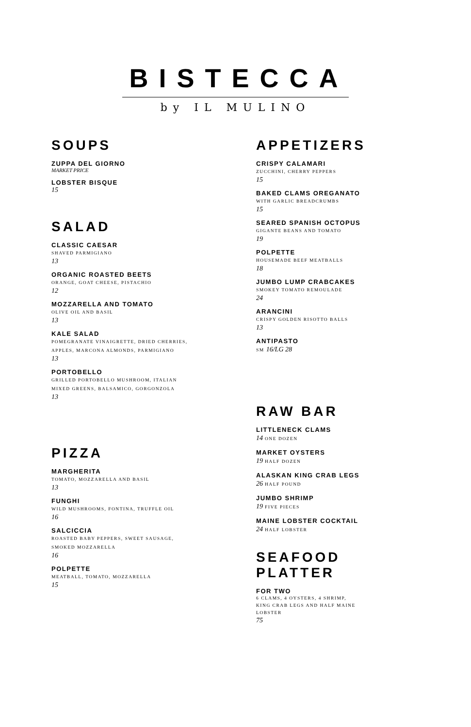BISTECCA
by IL MULINO
SOUPS
ZUPPA DEL GIORNO
MARKET PRICE
LOBSTER BISQUE
15
SALAD
CLASSIC CAESAR
SHAVED PARMIGIANO
13
ORGANIC ROASTED BEETS
ORANGE, GOAT CHEESE, PISTACHIO
12
MOZZARELLA AND TOMATO
OLIVE OIL AND BASIL
13
KALE SALAD
POMEGRANATE VINAIGRETTE, DRIED CHERRIES,
APPLES, MARCONA ALMONDS, PARMIGIANO
13
PORTOBELLO
GRILLED PORTOBELLO MUSHROOM, ITALIAN
MIXED GREENS, BALSAMICO, GORGONZOLA
13
PIZZA
MARGHERITA
TOMATO, MOZZARELLA AND BASIL
13
FUNGHI
WILD MUSHROOMS, FONTINA, TRUFFLE OIL
16
SALCICCIA
ROASTED BABY PEPPERS, SWEET SAUSAGE,
SMOKED MOZZARELLA
16
POLPETTE
MEATBALL, TOMATO, MOZZARELLA
15
APPETIZERS
CRISPY CALAMARI
ZUCCHINI, CHERRY PEPPERS
15
BAKED CLAMS OREGANATO
WITH GARLIC BREADCRUMBS
15
SEARED SPANISH OCTOPUS
GIGANTE BEANS AND TOMATO
19
POLPETTE
HOUSEMADE BEEF MEATBALLS
18
JUMBO LUMP CRABCAKES
SMOKEY TOMATO REMOULADE
24
ARANCINI
CRISPY GOLDEN RISOTTO BALLS
13
ANTIPASTO
SM 16/LG 28
RAW BAR
LITTLENECK CLAMS
14 ONE DOZEN
MARKET OYSTERS
19 HALF DOZEN
ALASKAN KING CRAB LEGS
26 HALF POUND
JUMBO SHRIMP
19 FIVE PIECES
MAINE LOBSTER COCKTAIL
24 HALF LOBSTER
SEAFOOD
PLATTER
FOR TWO
6 CLAMS, 4 OYSTERS, 4 SHRIMP,
KING CRAB LEGS AND HALF MAINE
LOBSTER
75